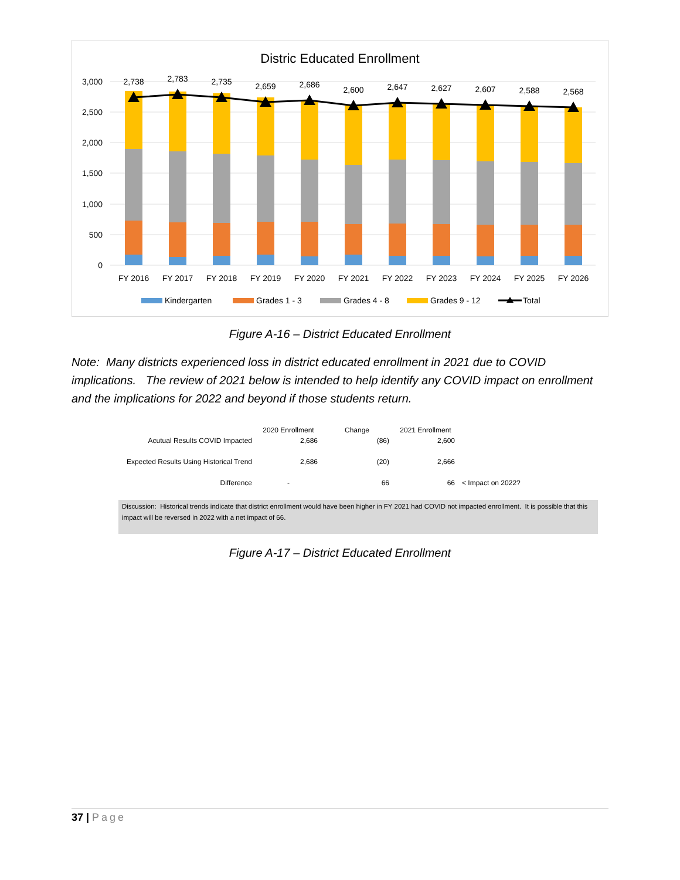Distric Educated Enrollment
3,000
2,500
2,000
1,500
1,000
500
0
2,738
2,783
2,735
2,659
2,686
2,600
2,647
2,627
2,607
2,588
2,568
FY 2016
FY 2017
FY 2018
FY 2019
FY 2020
FY 2021
FY 2022
FY 2023
FY 2024
FY 2025
FY 2026
Kindergarten
Grades 1 - 3
Grades 4 - 8
Grades 9 - 12
Total
Figure A-16 – District Educated Enrollment
Note: Many districts experienced loss in district educated enrollment in 2021 due to COVID implications. The review of 2021 below is intended to help identify any COVID impact on enrollment and the implications for 2022 and beyond if those students return.
| | 2020 Enrollment | Change | 2021 Enrollment | |
| --- | --- | --- | --- | --- |
| Acutual Results COVID Impacted | 2,686 | (86) | 2,600 | |
| Expected Results Using Historical Trend | 2,686 | (20) | 2,666 | |
| Difference | - | 66 | 66 | < Impact on 2022? |
Discussion: Historical trends indicate that district enrollment would have been higher in FY 2021 had COVID not impacted enrollment. It is possible that this impact will be reversed in 2022 with a net impact of 66.
Figure A-17 – District Educated Enrollment
37 | Page